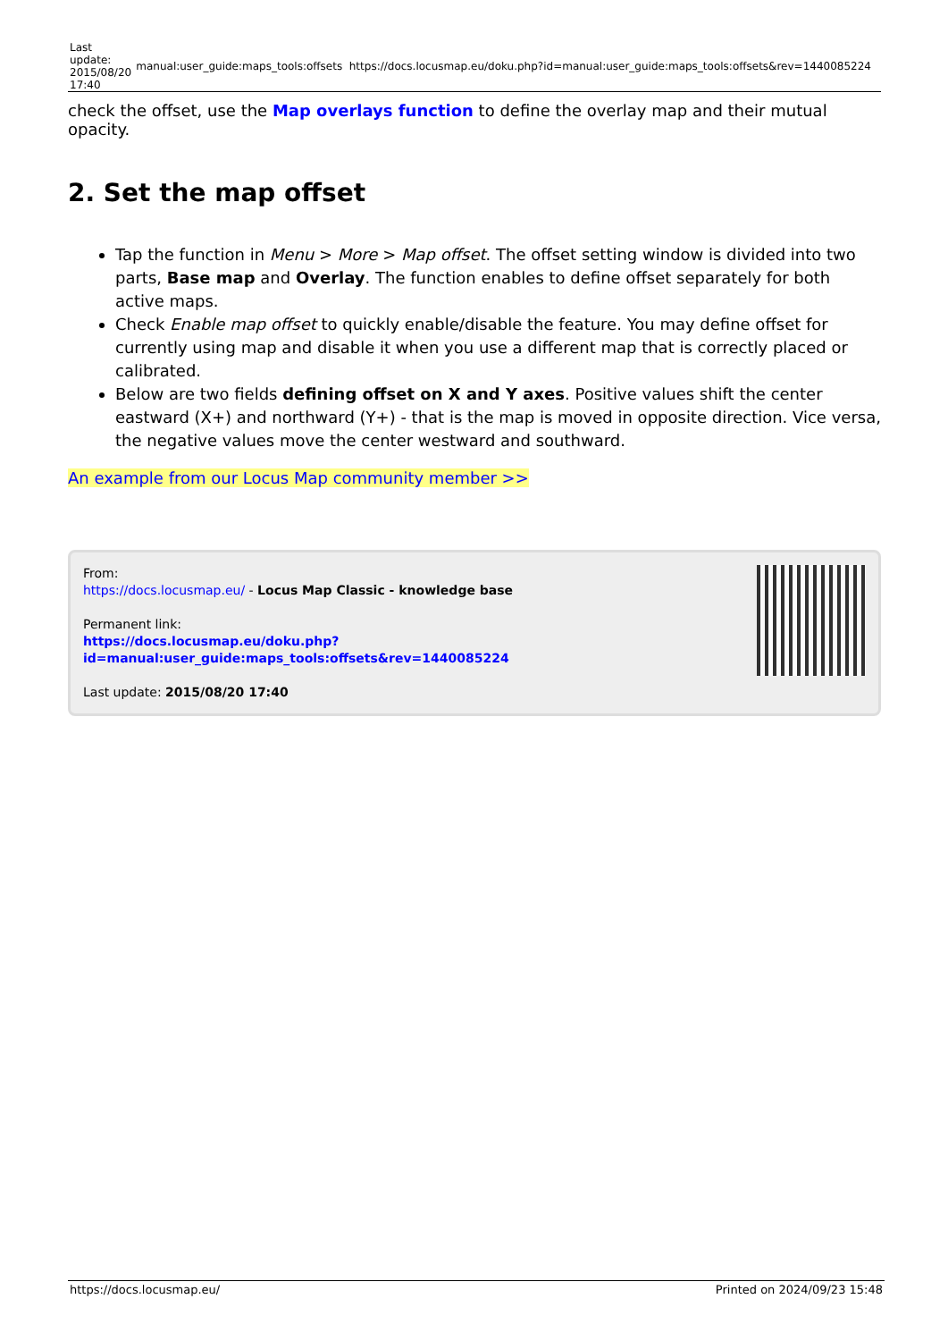| Last update: 2015/08/20 17:40 | manual:user_guide:maps_tools:offsets | https://docs.locusmap.eu/doku.php?id=manual:user_guide:maps_tools:offsets&rev=1440085224 |
check the offset, use the Map overlays function to define the overlay map and their mutual opacity.
2. Set the map offset
Tap the function in Menu > More > Map offset. The offset setting window is divided into two parts, Base map and Overlay. The function enables to define offset separately for both active maps.
Check Enable map offset to quickly enable/disable the feature. You may define offset for currently using map and disable it when you use a different map that is correctly placed or calibrated.
Below are two fields defining offset on X and Y axes. Positive values shift the center eastward (X+) and northward (Y+) - that is the map is moved in opposite direction. Vice versa, the negative values move the center westward and southward.
An example from our Locus Map community member >>
From:
https://docs.locusmap.eu/ - Locus Map Classic - knowledge base
Permanent link:
https://docs.locusmap.eu/doku.php?id=manual:user_guide:maps_tools:offsets&rev=1440085224
Last update: 2015/08/20 17:40
https://docs.locusmap.eu/ Printed on 2024/09/23 15:48